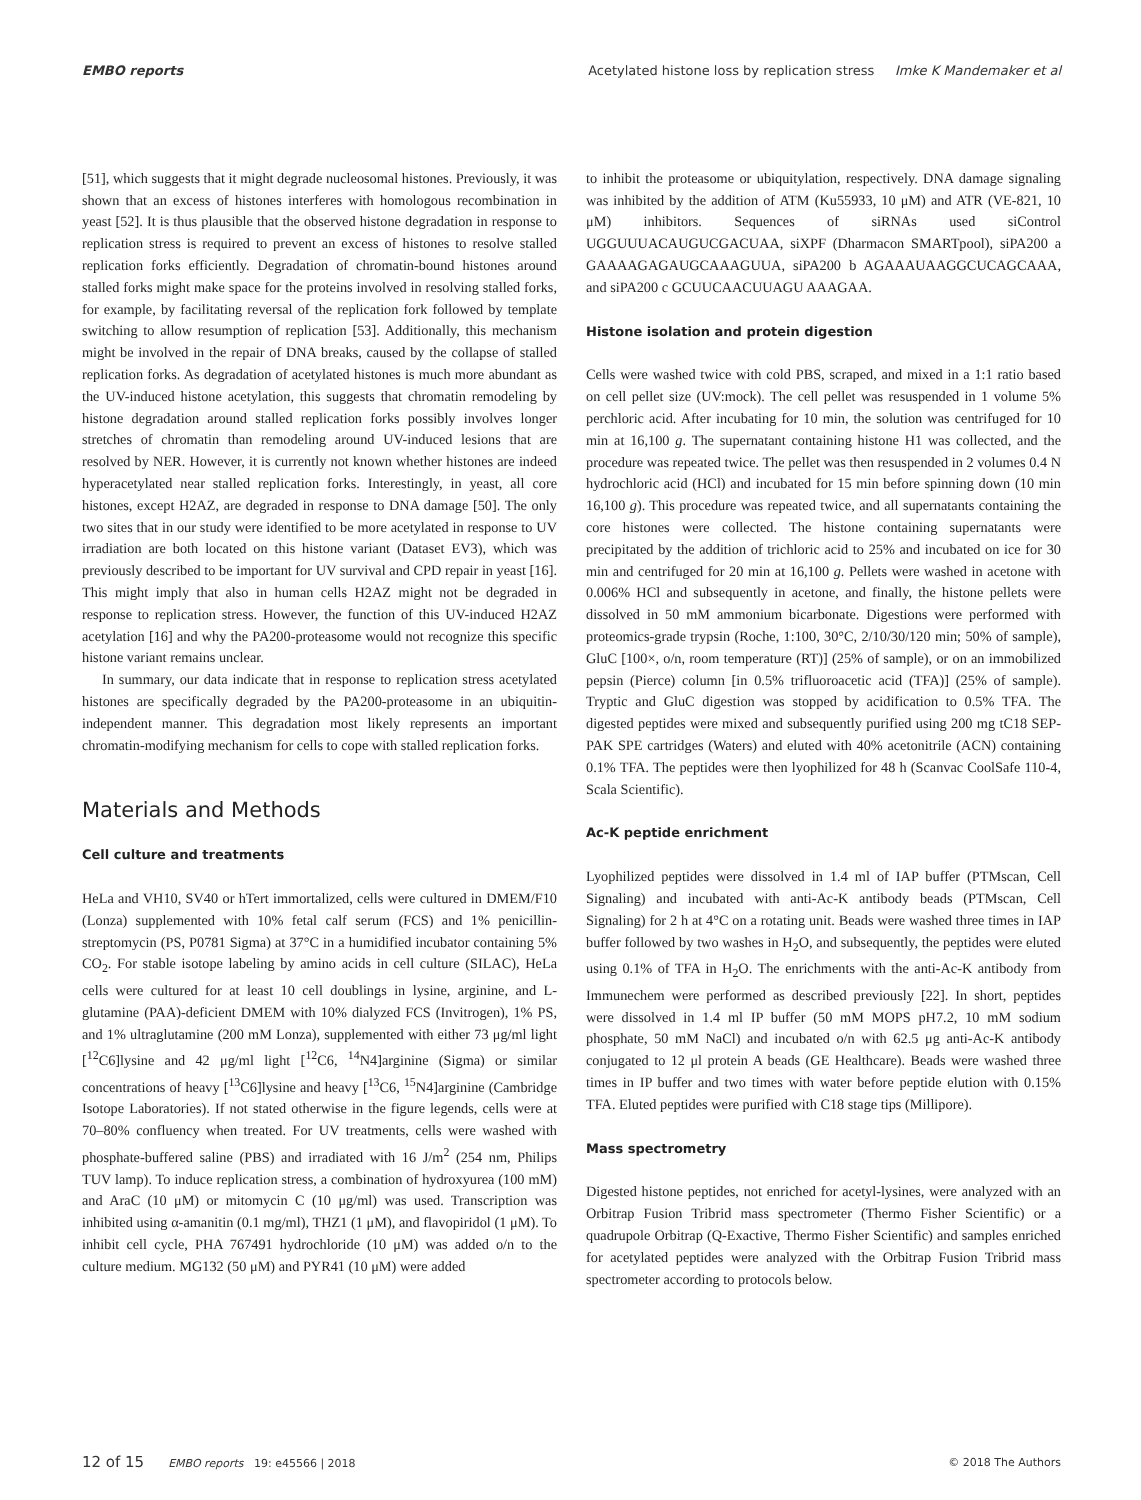EMBO reports Acetylated histone loss by replication stress Imke K Mandemaker et al
[51], which suggests that it might degrade nucleosomal histones. Previously, it was shown that an excess of histones interferes with homologous recombination in yeast [52]. It is thus plausible that the observed histone degradation in response to replication stress is required to prevent an excess of histones to resolve stalled replication forks efficiently. Degradation of chromatin-bound histones around stalled forks might make space for the proteins involved in resolving stalled forks, for example, by facilitating reversal of the replication fork followed by template switching to allow resumption of replication [53]. Additionally, this mechanism might be involved in the repair of DNA breaks, caused by the collapse of stalled replication forks. As degradation of acetylated histones is much more abundant as the UV-induced histone acetylation, this suggests that chromatin remodeling by histone degradation around stalled replication forks possibly involves longer stretches of chromatin than remodeling around UV-induced lesions that are resolved by NER. However, it is currently not known whether histones are indeed hyperacetylated near stalled replication forks. Interestingly, in yeast, all core histones, except H2AZ, are degraded in response to DNA damage [50]. The only two sites that in our study were identified to be more acetylated in response to UV irradiation are both located on this histone variant (Dataset EV3), which was previously described to be important for UV survival and CPD repair in yeast [16]. This might imply that also in human cells H2AZ might not be degraded in response to replication stress. However, the function of this UV-induced H2AZ acetylation [16] and why the PA200-proteasome would not recognize this specific histone variant remains unclear.
In summary, our data indicate that in response to replication stress acetylated histones are specifically degraded by the PA200-proteasome in an ubiquitin-independent manner. This degradation most likely represents an important chromatin-modifying mechanism for cells to cope with stalled replication forks.
Materials and Methods
Cell culture and treatments
HeLa and VH10, SV40 or hTert immortalized, cells were cultured in DMEM/F10 (Lonza) supplemented with 10% fetal calf serum (FCS) and 1% penicillin-streptomycin (PS, P0781 Sigma) at 37°C in a humidified incubator containing 5% CO<sub>2</sub>. For stable isotope labeling by amino acids in cell culture (SILAC), HeLa cells were cultured for at least 10 cell doublings in lysine, arginine, and L-glutamine (PAA)-deficient DMEM with 10% dialyzed FCS (Invitrogen), 1% PS, and 1% ultraglutamine (200 mM Lonza), supplemented with either 73 μg/ml light [<sup>12</sup>C6]lysine and 42 μg/ml light [<sup>12</sup>C6, <sup>14</sup>N4]arginine (Sigma) or similar concentrations of heavy [<sup>13</sup>C6]lysine and heavy [<sup>13</sup>C6, <sup>15</sup>N4]arginine (Cambridge Isotope Laboratories). If not stated otherwise in the figure legends, cells were at 70–80% confluency when treated. For UV treatments, cells were washed with phosphate-buffered saline (PBS) and irradiated with 16 J/m<sup>2</sup> (254 nm, Philips TUV lamp). To induce replication stress, a combination of hydroxyurea (100 mM) and AraC (10 μM) or mitomycin C (10 μg/ml) was used. Transcription was inhibited using α-amanitin (0.1 mg/ml), THZ1 (1 μM), and flavopiridol (1 μM). To inhibit cell cycle, PHA 767491 hydrochloride (10 μM) was added o/n to the culture medium. MG132 (50 μM) and PYR41 (10 μM) were added
to inhibit the proteasome or ubiquitylation, respectively. DNA damage signaling was inhibited by the addition of ATM (Ku55933, 10 μM) and ATR (VE-821, 10 μM) inhibitors. Sequences of siRNAs used siControl UGGUUUACAUGUCGACUAA, siXPF (Dharmacon SMARTpool), siPA200 a GAAAAGAGAUGCAAAGUUA, siPA200 b AGAAAUAAGGCUCAGCAAA, and siPA200 c GCUUCAACUUAGU AAAGAA.
Histone isolation and protein digestion
Cells were washed twice with cold PBS, scraped, and mixed in a 1:1 ratio based on cell pellet size (UV:mock). The cell pellet was resuspended in 1 volume 5% perchloric acid. After incubating for 10 min, the solution was centrifuged for 10 min at 16,100 g. The supernatant containing histone H1 was collected, and the procedure was repeated twice. The pellet was then resuspended in 2 volumes 0.4 N hydrochloric acid (HCl) and incubated for 15 min before spinning down (10 min 16,100 g). This procedure was repeated twice, and all supernatants containing the core histones were collected. The histone containing supernatants were precipitated by the addition of trichloric acid to 25% and incubated on ice for 30 min and centrifuged for 20 min at 16,100 g. Pellets were washed in acetone with 0.006% HCl and subsequently in acetone, and finally, the histone pellets were dissolved in 50 mM ammonium bicarbonate. Digestions were performed with proteomics-grade trypsin (Roche, 1:100, 30°C, 2/10/30/120 min; 50% of sample), GluC [100×, o/n, room temperature (RT)] (25% of sample), or on an immobilized pepsin (Pierce) column [in 0.5% trifluoroacetic acid (TFA)] (25% of sample). Tryptic and GluC digestion was stopped by acidification to 0.5% TFA. The digested peptides were mixed and subsequently purified using 200 mg tC18 SEP-PAK SPE cartridges (Waters) and eluted with 40% acetonitrile (ACN) containing 0.1% TFA. The peptides were then lyophilized for 48 h (Scanvac CoolSafe 110-4, Scala Scientific).
Ac-K peptide enrichment
Lyophilized peptides were dissolved in 1.4 ml of IAP buffer (PTMscan, Cell Signaling) and incubated with anti-Ac-K antibody beads (PTMscan, Cell Signaling) for 2 h at 4°C on a rotating unit. Beads were washed three times in IAP buffer followed by two washes in H<sub>2</sub>O, and subsequently, the peptides were eluted using 0.1% of TFA in H<sub>2</sub>O. The enrichments with the anti-Ac-K antibody from Immunechem were performed as described previously [22]. In short, peptides were dissolved in 1.4 ml IP buffer (50 mM MOPS pH7.2, 10 mM sodium phosphate, 50 mM NaCl) and incubated o/n with 62.5 μg anti-Ac-K antibody conjugated to 12 μl protein A beads (GE Healthcare). Beads were washed three times in IP buffer and two times with water before peptide elution with 0.15% TFA. Eluted peptides were purified with C18 stage tips (Millipore).
Mass spectrometry
Digested histone peptides, not enriched for acetyl-lysines, were analyzed with an Orbitrap Fusion Tribrid mass spectrometer (Thermo Fisher Scientific) or a quadrupole Orbitrap (Q-Exactive, Thermo Fisher Scientific) and samples enriched for acetylated peptides were analyzed with the Orbitrap Fusion Tribrid mass spectrometer according to protocols below.
12 of 15 EMBO reports 19: e45566 | 2018 © 2018 The Authors